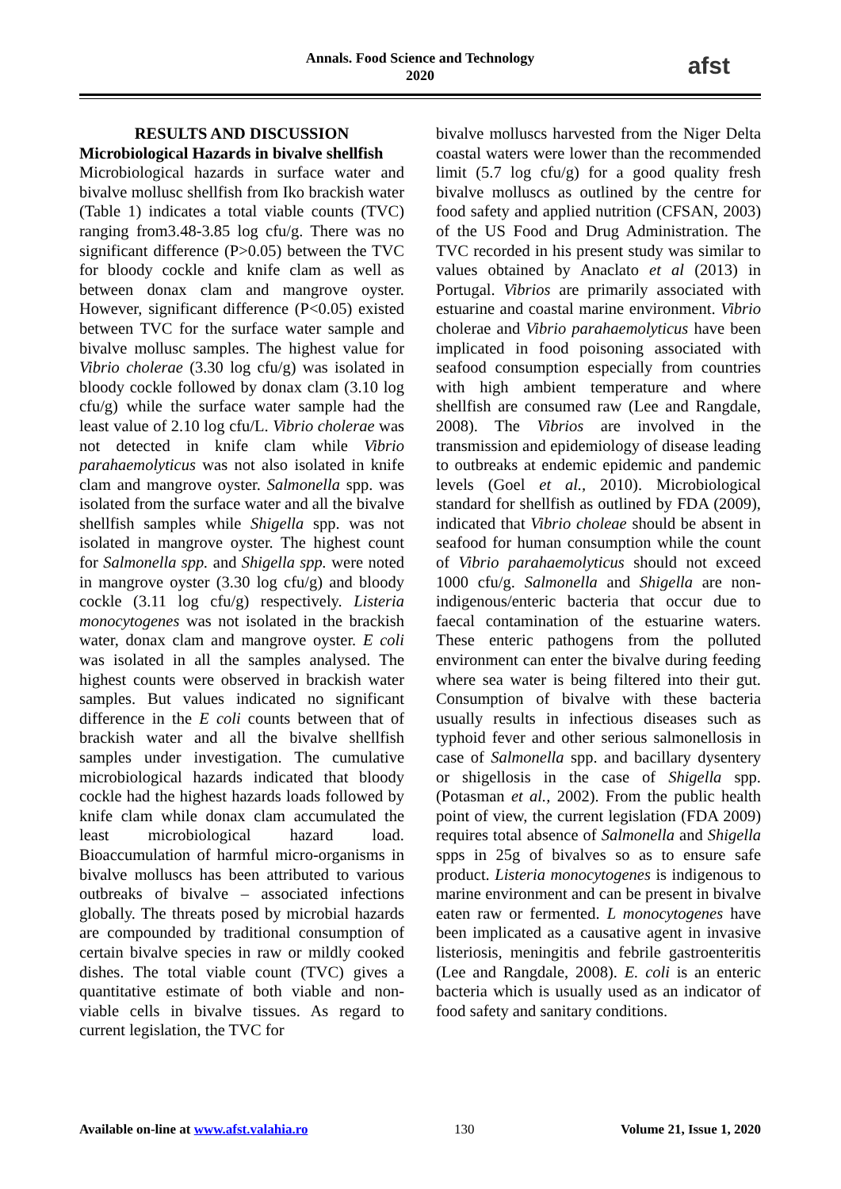Annals. Food Science and Technology
2020
afst
RESULTS AND DISCUSSION
Microbiological Hazards in bivalve shellfish
Microbiological hazards in surface water and bivalve mollusc shellfish from Iko brackish water (Table 1) indicates a total viable counts (TVC) ranging from3.48-3.85 log cfu/g. There was no significant difference (P>0.05) between the TVC for bloody cockle and knife clam as well as between donax clam and mangrove oyster. However, significant difference (P<0.05) existed between TVC for the surface water sample and bivalve mollusc samples. The highest value for Vibrio cholerae (3.30 log cfu/g) was isolated in bloody cockle followed by donax clam (3.10 log cfu/g) while the surface water sample had the least value of 2.10 log cfu/L. Vibrio cholerae was not detected in knife clam while Vibrio parahaemolyticus was not also isolated in knife clam and mangrove oyster. Salmonella spp. was isolated from the surface water and all the bivalve shellfish samples while Shigella spp. was not isolated in mangrove oyster. The highest count for Salmonella spp. and Shigella spp. were noted in mangrove oyster (3.30 log cfu/g) and bloody cockle (3.11 log cfu/g) respectively. Listeria monocytogenes was not isolated in the brackish water, donax clam and mangrove oyster. E coli was isolated in all the samples analysed. The highest counts were observed in brackish water samples. But values indicated no significant difference in the E coli counts between that of brackish water and all the bivalve shellfish samples under investigation. The cumulative microbiological hazards indicated that bloody cockle had the highest hazards loads followed by knife clam while donax clam accumulated the least microbiological hazard load. Bioaccumulation of harmful micro-organisms in bivalve molluscs has been attributed to various outbreaks of bivalve – associated infections globally. The threats posed by microbial hazards are compounded by traditional consumption of certain bivalve species in raw or mildly cooked dishes. The total viable count (TVC) gives a quantitative estimate of both viable and non-viable cells in bivalve tissues. As regard to current legislation, the TVC for
bivalve molluscs harvested from the Niger Delta coastal waters were lower than the recommended limit (5.7 log cfu/g) for a good quality fresh bivalve molluscs as outlined by the centre for food safety and applied nutrition (CFSAN, 2003) of the US Food and Drug Administration. The TVC recorded in his present study was similar to values obtained by Anaclato et al (2013) in Portugal. Vibrios are primarily associated with estuarine and coastal marine environment. Vibrio cholerae and Vibrio parahaemolyticus have been implicated in food poisoning associated with seafood consumption especially from countries with high ambient temperature and where shellfish are consumed raw (Lee and Rangdale, 2008). The Vibrios are involved in the transmission and epidemiology of disease leading to outbreaks at endemic epidemic and pandemic levels (Goel et al., 2010). Microbiological standard for shellfish as outlined by FDA (2009), indicated that Vibrio choleae should be absent in seafood for human consumption while the count of Vibrio parahaemolyticus should not exceed 1000 cfu/g. Salmonella and Shigella are non-indigenous/enteric bacteria that occur due to faecal contamination of the estuarine waters. These enteric pathogens from the polluted environment can enter the bivalve during feeding where sea water is being filtered into their gut. Consumption of bivalve with these bacteria usually results in infectious diseases such as typhoid fever and other serious salmonellosis in case of Salmonella spp. and bacillary dysentery or shigellosis in the case of Shigella spp. (Potasman et al., 2002). From the public health point of view, the current legislation (FDA 2009) requires total absence of Salmonella and Shigella spps in 25g of bivalves so as to ensure safe product. Listeria monocytogenes is indigenous to marine environment and can be present in bivalve eaten raw or fermented. L monocytogenes have been implicated as a causative agent in invasive listeriosis, meningitis and febrile gastroenteritis (Lee and Rangdale, 2008). E. coli is an enteric bacteria which is usually used as an indicator of food safety and sanitary conditions.
Available on-line at www.afst.valahia.ro 130 Volume 21, Issue 1, 2020